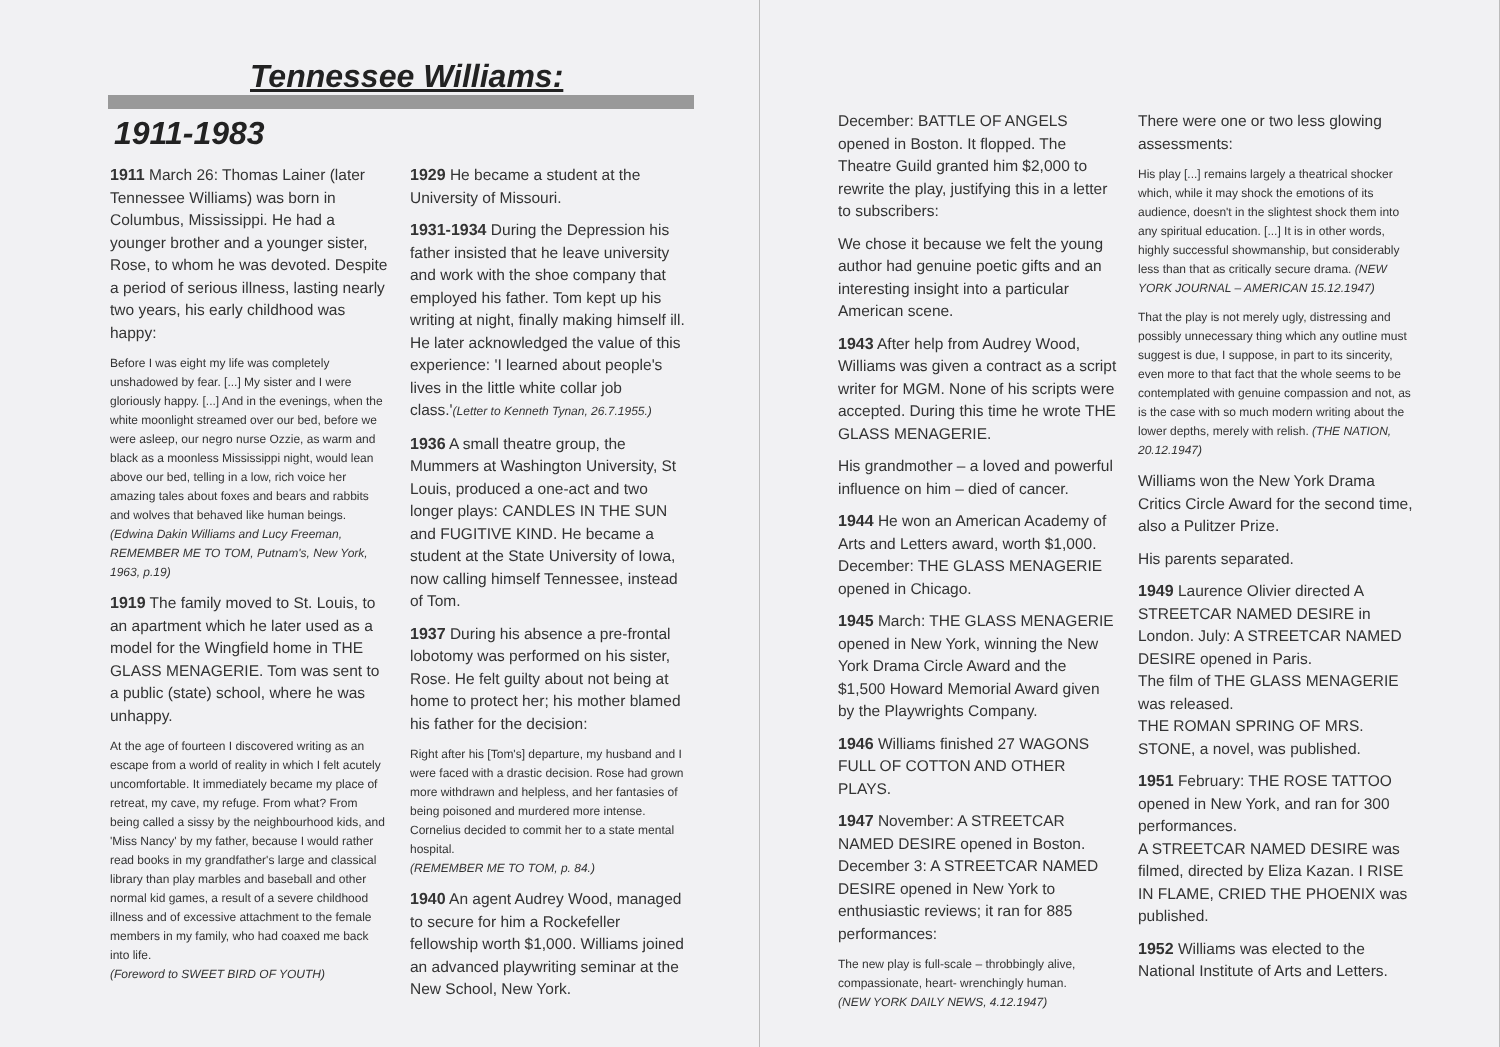Tennessee Williams:
1911-1983
1911 March 26: Thomas Lainer (later Tennessee Williams) was born in Columbus, Mississippi. He had a younger brother and a younger sister, Rose, to whom he was devoted. Despite a period of serious illness, lasting nearly two years, his early childhood was happy:
Before I was eight my life was completely unshadowed by fear. [...] My sister and I were gloriously happy. [...] And in the evenings, when the white moonlight streamed over our bed, before we were asleep, our negro nurse Ozzie, as warm and black as a moonless Mississippi night, would lean above our bed, telling in a low, rich voice her amazing tales about foxes and bears and rabbits and wolves that behaved like human beings.
(Edwina Dakin Williams and Lucy Freeman, REMEMBER ME TO TOM, Putnam's, New York, 1963, p.19)
1919 The family moved to St. Louis, to an apartment which he later used as a model for the Wingfield home in THE GLASS MENAGERIE. Tom was sent to a public (state) school, where he was unhappy.
At the age of fourteen I discovered writing as an escape from a world of reality in which I felt acutely uncomfortable. It immediately became my place of retreat, my cave, my refuge. From what? From being called a sissy by the neighbourhood kids, and 'Miss Nancy' by my father, because I would rather read books in my grandfather's large and classical library than play marbles and baseball and other normal kid games, a result of a severe childhood illness and of excessive attachment to the female members in my family, who had coaxed me back into life.
(Foreword to SWEET BIRD OF YOUTH)
1929 He became a student at the University of Missouri.
1931-1934 During the Depression his father insisted that he leave university and work with the shoe company that employed his father. Tom kept up his writing at night, finally making himself ill. He later acknowledged the value of this experience: 'I learned about people's lives in the little white collar job class.'(Letter to Kenneth Tynan, 26.7.1955.)
1936 A small theatre group, the Mummers at Washington University, St Louis, produced a one-act and two longer plays: CANDLES IN THE SUN and FUGITIVE KIND. He became a student at the State University of Iowa, now calling himself Tennessee, instead of Tom.
1937 During his absence a pre-frontal lobotomy was performed on his sister, Rose. He felt guilty about not being at home to protect her; his mother blamed his father for the decision:
Right after his [Tom's] departure, my husband and I were faced with a drastic decision. Rose had grown more withdrawn and helpless, and her fantasies of being poisoned and murdered more intense. Cornelius decided to commit her to a state mental hospital.
(REMEMBER ME TO TOM, p. 84.)
1940 An agent Audrey Wood, managed to secure for him a Rockefeller fellowship worth $1,000. Williams joined an advanced playwriting seminar at the New School, New York.
December: BATTLE OF ANGELS opened in Boston. It flopped. The Theatre Guild granted him $2,000 to rewrite the play, justifying this in a letter to subscribers:
We chose it because we felt the young author had genuine poetic gifts and an interesting insight into a particular American scene.
1943 After help from Audrey Wood, Williams was given a contract as a script writer for MGM. None of his scripts were accepted. During this time he wrote THE GLASS MENAGERIE.
His grandmother – a loved and powerful influence on him – died of cancer.
1944 He won an American Academy of Arts and Letters award, worth $1,000. December: THE GLASS MENAGERIE opened in Chicago.
1945 March: THE GLASS MENAGERIE opened in New York, winning the New York Drama Circle Award and the $1,500 Howard Memorial Award given by the Playwrights Company.
1946 Williams finished 27 WAGONS FULL OF COTTON AND OTHER PLAYS.
1947 November: A STREETCAR NAMED DESIRE opened in Boston. December 3: A STREETCAR NAMED DESIRE opened in New York to enthusiastic reviews; it ran for 885 performances:
The new play is full-scale – throbbingly alive, compassionate, heart- wrenchingly human.
(NEW YORK DAILY NEWS, 4.12.1947)
There were one or two less glowing assessments:
His play [...] remains largely a theatrical shocker which, while it may shock the emotions of its audience, doesn't in the slightest shock them into any spiritual education. [...] It is in other words, highly successful showmanship, but considerably less than that as critically secure drama. (NEW YORK JOURNAL – AMERICAN 15.12.1947)
That the play is not merely ugly, distressing and possibly unnecessary thing which any outline must suggest is due, I suppose, in part to its sincerity, even more to that fact that the whole seems to be contemplated with genuine compassion and not, as is the case with so much modern writing about the lower depths, merely with relish. (THE NATION, 20.12.1947)
Williams won the New York Drama Critics Circle Award for the second time, also a Pulitzer Prize.
His parents separated.
1949 Laurence Olivier directed A STREETCAR NAMED DESIRE in London. July: A STREETCAR NAMED DESIRE opened in Paris.
The film of THE GLASS MENAGERIE was released.
THE ROMAN SPRING OF MRS. STONE, a novel, was published.
1951 February: THE ROSE TATTOO opened in New York, and ran for 300 performances.
A STREETCAR NAMED DESIRE was filmed, directed by Eliza Kazan. I RISE IN FLAME, CRIED THE PHOENIX was published.
1952 Williams was elected to the National Institute of Arts and Letters.